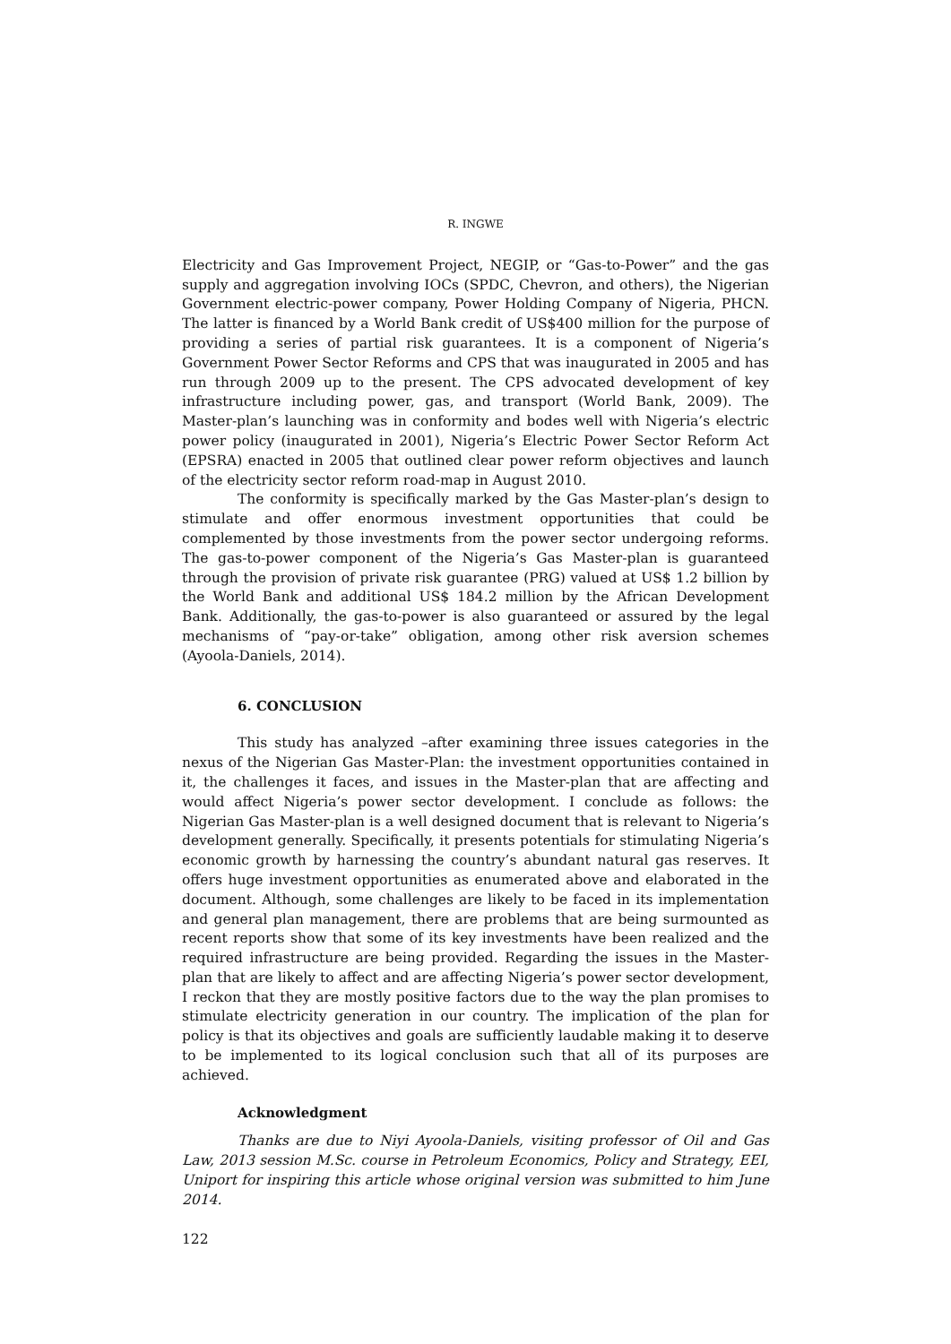R. INGWE
Electricity and Gas Improvement Project, NEGIP, or “Gas-to-Power” and the gas supply and aggregation involving IOCs (SPDC, Chevron, and others), the Nigerian Government electric-power company, Power Holding Company of Nigeria, PHCN. The latter is financed by a World Bank credit of US$400 million for the purpose of providing a series of partial risk guarantees. It is a component of Nigeria’s Government Power Sector Reforms and CPS that was inaugurated in 2005 and has run through 2009 up to the present. The CPS advocated development of key infrastructure including power, gas, and transport (World Bank, 2009). The Master-plan’s launching was in conformity and bodes well with Nigeria’s electric power policy (inaugurated in 2001), Nigeria’s Electric Power Sector Reform Act (EPSRA) enacted in 2005 that outlined clear power reform objectives and launch of the electricity sector reform road-map in August 2010.
The conformity is specifically marked by the Gas Master-plan’s design to stimulate and offer enormous investment opportunities that could be complemented by those investments from the power sector undergoing reforms. The gas-to-power component of the Nigeria’s Gas Master-plan is guaranteed through the provision of private risk guarantee (PRG) valued at US$ 1.2 billion by the World Bank and additional US$ 184.2 million by the African Development Bank. Additionally, the gas-to-power is also guaranteed or assured by the legal mechanisms of “pay-or-take” obligation, among other risk aversion schemes (Ayoola-Daniels, 2014).
6. CONCLUSION
This study has analyzed –after examining three issues categories in the nexus of the Nigerian Gas Master-Plan: the investment opportunities contained in it, the challenges it faces, and issues in the Master-plan that are affecting and would affect Nigeria’s power sector development. I conclude as follows: the Nigerian Gas Master-plan is a well designed document that is relevant to Nigeria’s development generally. Specifically, it presents potentials for stimulating Nigeria’s economic growth by harnessing the country’s abundant natural gas reserves. It offers huge investment opportunities as enumerated above and elaborated in the document. Although, some challenges are likely to be faced in its implementation and general plan management, there are problems that are being surmounted as recent reports show that some of its key investments have been realized and the required infrastructure are being provided. Regarding the issues in the Master-plan that are likely to affect and are affecting Nigeria’s power sector development, I reckon that they are mostly positive factors due to the way the plan promises to stimulate electricity generation in our country. The implication of the plan for policy is that its objectives and goals are sufficiently laudable making it to deserve to be implemented to its logical conclusion such that all of its purposes are achieved.
Acknowledgment
Thanks are due to Niyi Ayoola-Daniels, visiting professor of Oil and Gas Law, 2013 session M.Sc. course in Petroleum Economics, Policy and Strategy, EEI, Uniport for inspiring this article whose original version was submitted to him June 2014.
122